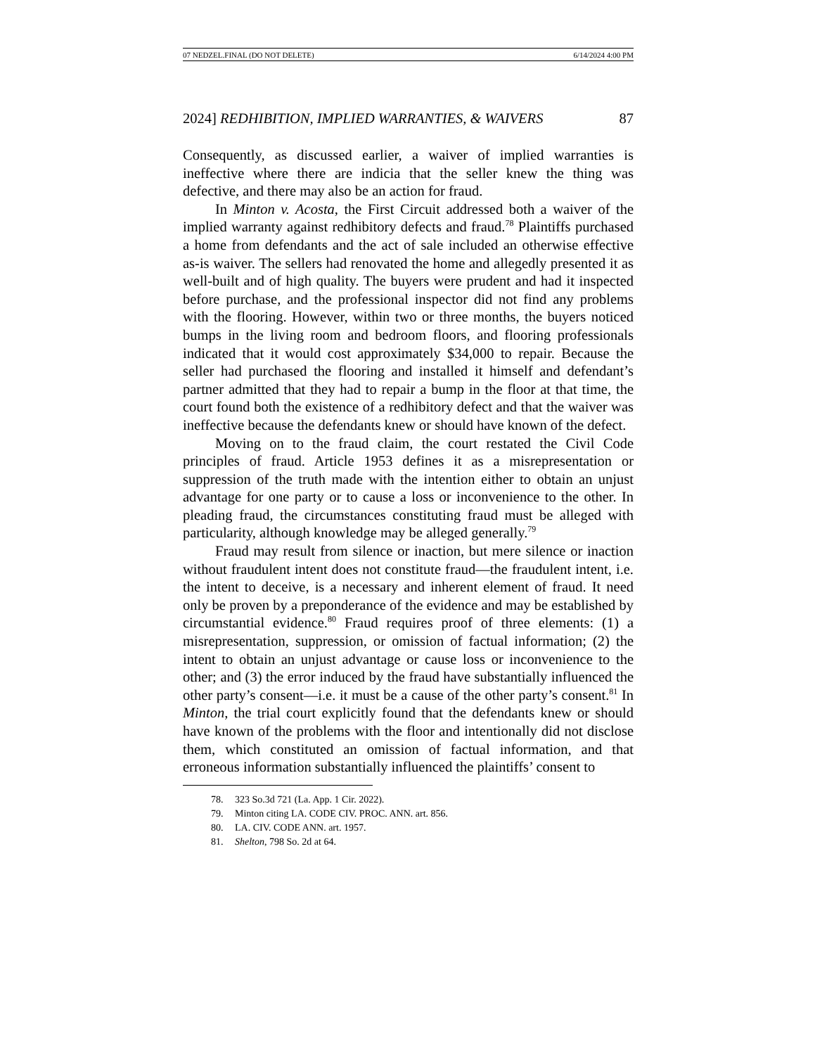07 NEDZEL.FINAL (DO NOT DELETE) 6/14/2024 4:00 PM
2024] REDHIBITION, IMPLIED WARRANTIES, & WAIVERS 87
Consequently, as discussed earlier, a waiver of implied warranties is ineffective where there are indicia that the seller knew the thing was defective, and there may also be an action for fraud.
In Minton v. Acosta, the First Circuit addressed both a waiver of the implied warranty against redhibitory defects and fraud.<sup>78</sup> Plaintiffs purchased a home from defendants and the act of sale included an otherwise effective as-is waiver. The sellers had renovated the home and allegedly presented it as well-built and of high quality. The buyers were prudent and had it inspected before purchase, and the professional inspector did not find any problems with the flooring. However, within two or three months, the buyers noticed bumps in the living room and bedroom floors, and flooring professionals indicated that it would cost approximately $34,000 to repair. Because the seller had purchased the flooring and installed it himself and defendant’s partner admitted that they had to repair a bump in the floor at that time, the court found both the existence of a redhibitory defect and that the waiver was ineffective because the defendants knew or should have known of the defect.
Moving on to the fraud claim, the court restated the Civil Code principles of fraud. Article 1953 defines it as a misrepresentation or suppression of the truth made with the intention either to obtain an unjust advantage for one party or to cause a loss or inconvenience to the other. In pleading fraud, the circumstances constituting fraud must be alleged with particularity, although knowledge may be alleged generally.<sup>79</sup>
Fraud may result from silence or inaction, but mere silence or inaction without fraudulent intent does not constitute fraud—the fraudulent intent, i.e. the intent to deceive, is a necessary and inherent element of fraud. It need only be proven by a preponderance of the evidence and may be established by circumstantial evidence.<sup>80</sup> Fraud requires proof of three elements: (1) a misrepresentation, suppression, or omission of factual information; (2) the intent to obtain an unjust advantage or cause loss or inconvenience to the other; and (3) the error induced by the fraud have substantially influenced the other party’s consent—i.e. it must be a cause of the other party’s consent.<sup>81</sup> In Minton, the trial court explicitly found that the defendants knew or should have known of the problems with the floor and intentionally did not disclose them, which constituted an omission of factual information, and that erroneous information substantially influenced the plaintiffs’ consent to
78. 323 So.3d 721 (La. App. 1 Cir. 2022).
79. Minton citing LA. CODE CIV. PROC. ANN. art. 856.
80. LA. CIV. CODE ANN. art. 1957.
81. Shelton, 798 So. 2d at 64.